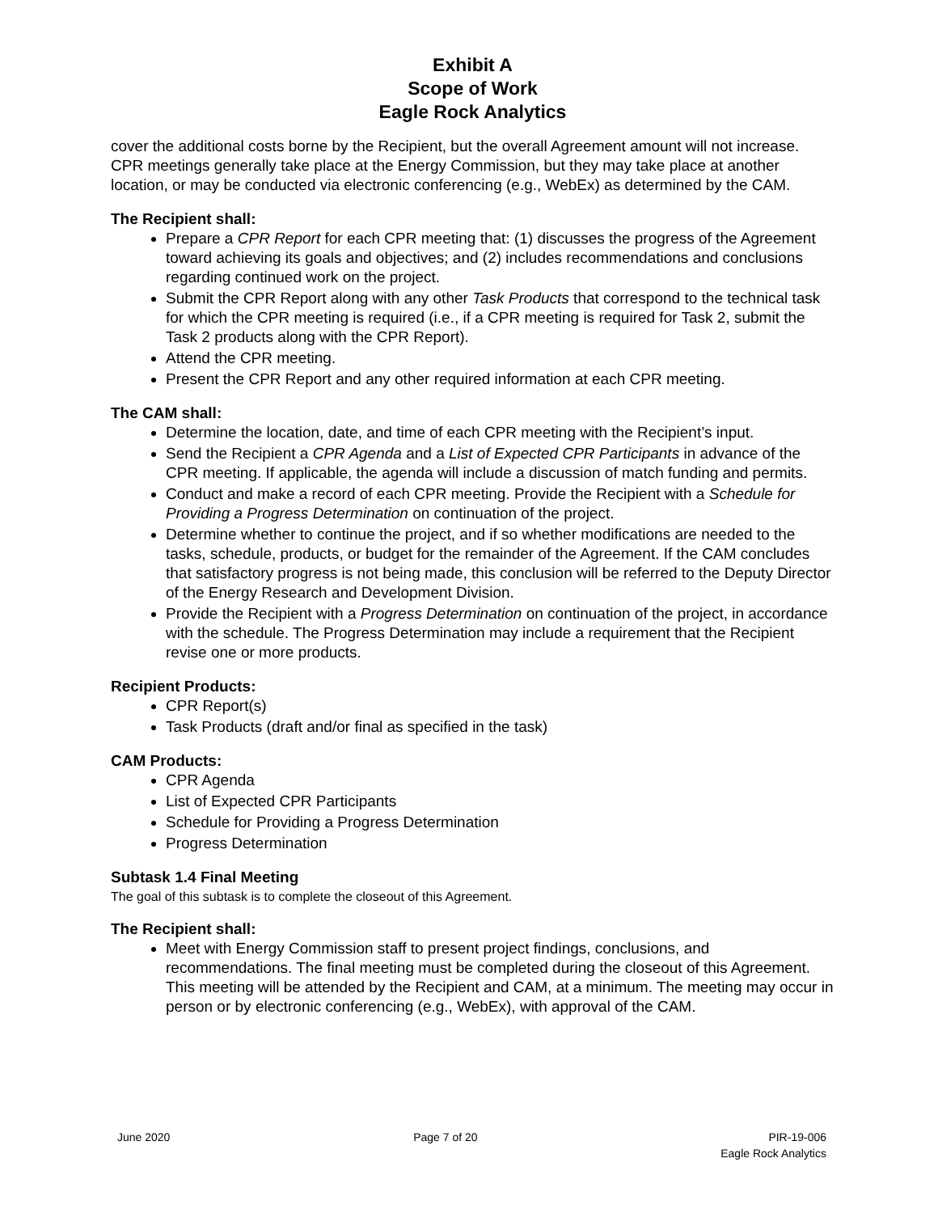Exhibit A
Scope of Work
Eagle Rock Analytics
cover the additional costs borne by the Recipient, but the overall Agreement amount will not increase. CPR meetings generally take place at the Energy Commission, but they may take place at another location, or may be conducted via electronic conferencing (e.g., WebEx) as determined by the CAM.
The Recipient shall:
Prepare a CPR Report for each CPR meeting that: (1) discusses the progress of the Agreement toward achieving its goals and objectives; and (2) includes recommendations and conclusions regarding continued work on the project.
Submit the CPR Report along with any other Task Products that correspond to the technical task for which the CPR meeting is required (i.e., if a CPR meeting is required for Task 2, submit the Task 2 products along with the CPR Report).
Attend the CPR meeting.
Present the CPR Report and any other required information at each CPR meeting.
The CAM shall:
Determine the location, date, and time of each CPR meeting with the Recipient’s input.
Send the Recipient a CPR Agenda and a List of Expected CPR Participants in advance of the CPR meeting. If applicable, the agenda will include a discussion of match funding and permits.
Conduct and make a record of each CPR meeting. Provide the Recipient with a Schedule for Providing a Progress Determination on continuation of the project.
Determine whether to continue the project, and if so whether modifications are needed to the tasks, schedule, products, or budget for the remainder of the Agreement. If the CAM concludes that satisfactory progress is not being made, this conclusion will be referred to the Deputy Director of the Energy Research and Development Division.
Provide the Recipient with a Progress Determination on continuation of the project, in accordance with the schedule. The Progress Determination may include a requirement that the Recipient revise one or more products.
Recipient Products:
CPR Report(s)
Task Products (draft and/or final as specified in the task)
CAM Products:
CPR Agenda
List of Expected CPR Participants
Schedule for Providing a Progress Determination
Progress Determination
Subtask 1.4 Final Meeting
The goal of this subtask is to complete the closeout of this Agreement.
The Recipient shall:
Meet with Energy Commission staff to present project findings, conclusions, and recommendations. The final meeting must be completed during the closeout of this Agreement. This meeting will be attended by the Recipient and CAM, at a minimum. The meeting may occur in person or by electronic conferencing (e.g., WebEx), with approval of the CAM.
June 2020 Page 7 of 20 PIR-19-006
Eagle Rock Analytics